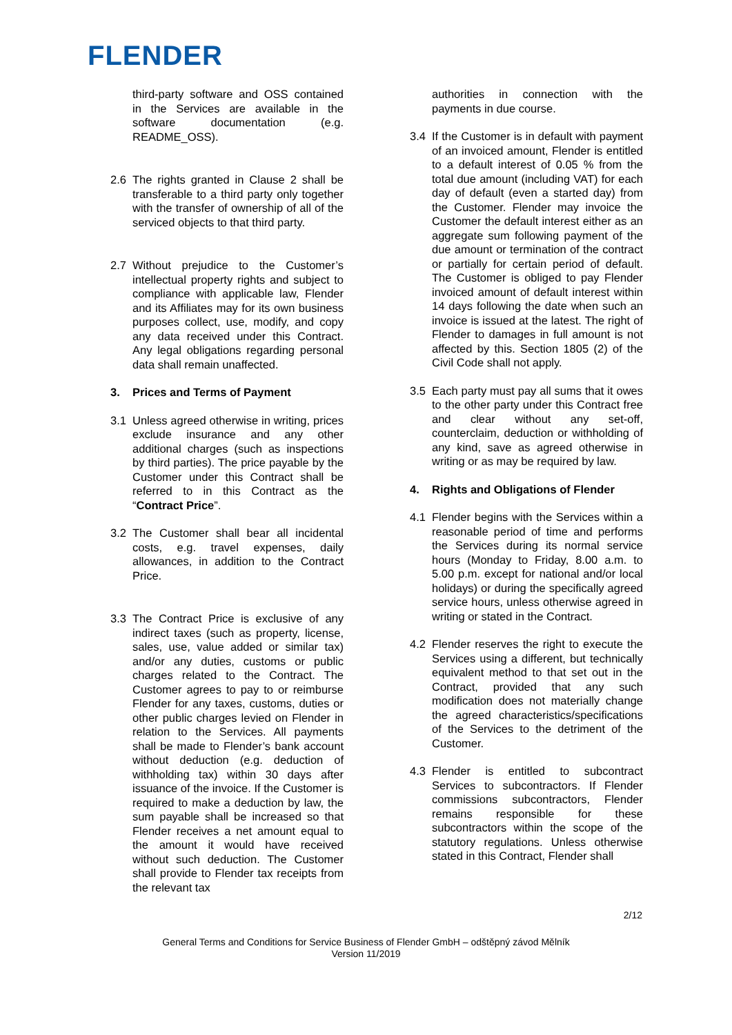FLENDER
third-party software and OSS contained in the Services are available in the software documentation (e.g. README_OSS).
2.6 The rights granted in Clause 2 shall be transferable to a third party only together with the transfer of ownership of all of the serviced objects to that third party.
2.7 Without prejudice to the Customer’s intellectual property rights and subject to compliance with applicable law, Flender and its Affiliates may for its own business purposes collect, use, modify, and copy any data received under this Contract. Any legal obligations regarding personal data shall remain unaffected.
3. Prices and Terms of Payment
3.1 Unless agreed otherwise in writing, prices exclude insurance and any other additional charges (such as inspections by third parties). The price payable by the Customer under this Contract shall be referred to in this Contract as the “Contract Price”.
3.2 The Customer shall bear all incidental costs, e.g. travel expenses, daily allowances, in addition to the Contract Price.
3.3 The Contract Price is exclusive of any indirect taxes (such as property, license, sales, use, value added or similar tax) and/or any duties, customs or public charges related to the Contract. The Customer agrees to pay to or reimburse Flender for any taxes, customs, duties or other public charges levied on Flender in relation to the Services. All payments shall be made to Flender’s bank account without deduction (e.g. deduction of withholding tax) within 30 days after issuance of the invoice. If the Customer is required to make a deduction by law, the sum payable shall be increased so that Flender receives a net amount equal to the amount it would have received without such deduction. The Customer shall provide to Flender tax receipts from the relevant tax
authorities in connection with the payments in due course.
3.4 If the Customer is in default with payment of an invoiced amount, Flender is entitled to a default interest of 0.05 % from the total due amount (including VAT) for each day of default (even a started day) from the Customer. Flender may invoice the Customer the default interest either as an aggregate sum following payment of the due amount or termination of the contract or partially for certain period of default. The Customer is obliged to pay Flender invoiced amount of default interest within 14 days following the date when such an invoice is issued at the latest. The right of Flender to damages in full amount is not affected by this. Section 1805 (2) of the Civil Code shall not apply.
3.5 Each party must pay all sums that it owes to the other party under this Contract free and clear without any set-off, counterclaim, deduction or withholding of any kind, save as agreed otherwise in writing or as may be required by law.
4. Rights and Obligations of Flender
4.1 Flender begins with the Services within a reasonable period of time and performs the Services during its normal service hours (Monday to Friday, 8.00 a.m. to 5.00 p.m. except for national and/or local holidays) or during the specifically agreed service hours, unless otherwise agreed in writing or stated in the Contract.
4.2 Flender reserves the right to execute the Services using a different, but technically equivalent method to that set out in the Contract, provided that any such modification does not materially change the agreed characteristics/specifications of the Services to the detriment of the Customer.
4.3 Flender is entitled to subcontract Services to subcontractors. If Flender commissions subcontractors, Flender remains responsible for these subcontractors within the scope of the statutory regulations. Unless otherwise stated in this Contract, Flender shall
2/12
General Terms and Conditions for Service Business of Flender GmbH – odštěpný závod Mělník
Version 11/2019